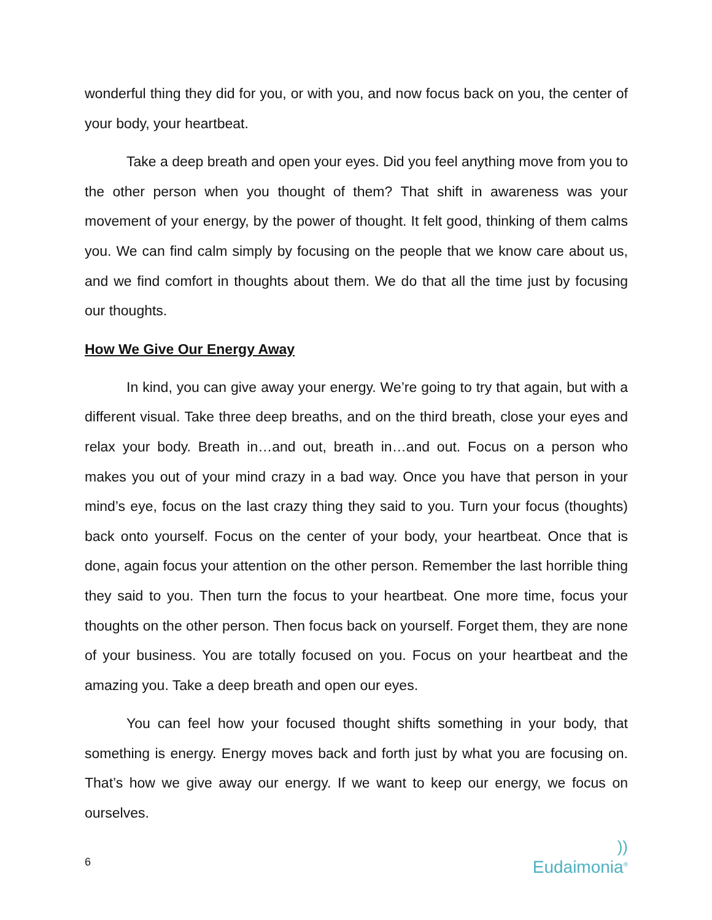wonderful thing they did for you, or with you, and now focus back on you, the center of your body, your heartbeat.
Take a deep breath and open your eyes. Did you feel anything move from you to the other person when you thought of them? That shift in awareness was your movement of your energy, by the power of thought. It felt good, thinking of them calms you. We can find calm simply by focusing on the people that we know care about us, and we find comfort in thoughts about them. We do that all the time just by focusing our thoughts.
How We Give Our Energy Away
In kind, you can give away your energy. We’re going to try that again, but with a different visual. Take three deep breaths, and on the third breath, close your eyes and relax your body. Breath in…and out, breath in…and out. Focus on a person who makes you out of your mind crazy in a bad way. Once you have that person in your mind’s eye, focus on the last crazy thing they said to you. Turn your focus (thoughts) back onto yourself. Focus on the center of your body, your heartbeat. Once that is done, again focus your attention on the other person. Remember the last horrible thing they said to you. Then turn the focus to your heartbeat. One more time, focus your thoughts on the other person. Then focus back on yourself. Forget them, they are none of your business. You are totally focused on you. Focus on your heartbeat and the amazing you. Take a deep breath and open our eyes.
You can feel how your focused thought shifts something in your body, that something is energy. Energy moves back and forth just by what you are focusing on. That’s how we give away our energy. If we want to keep our energy, we focus on ourselves.
6
))
Eudaimonia<sup>®</sup>